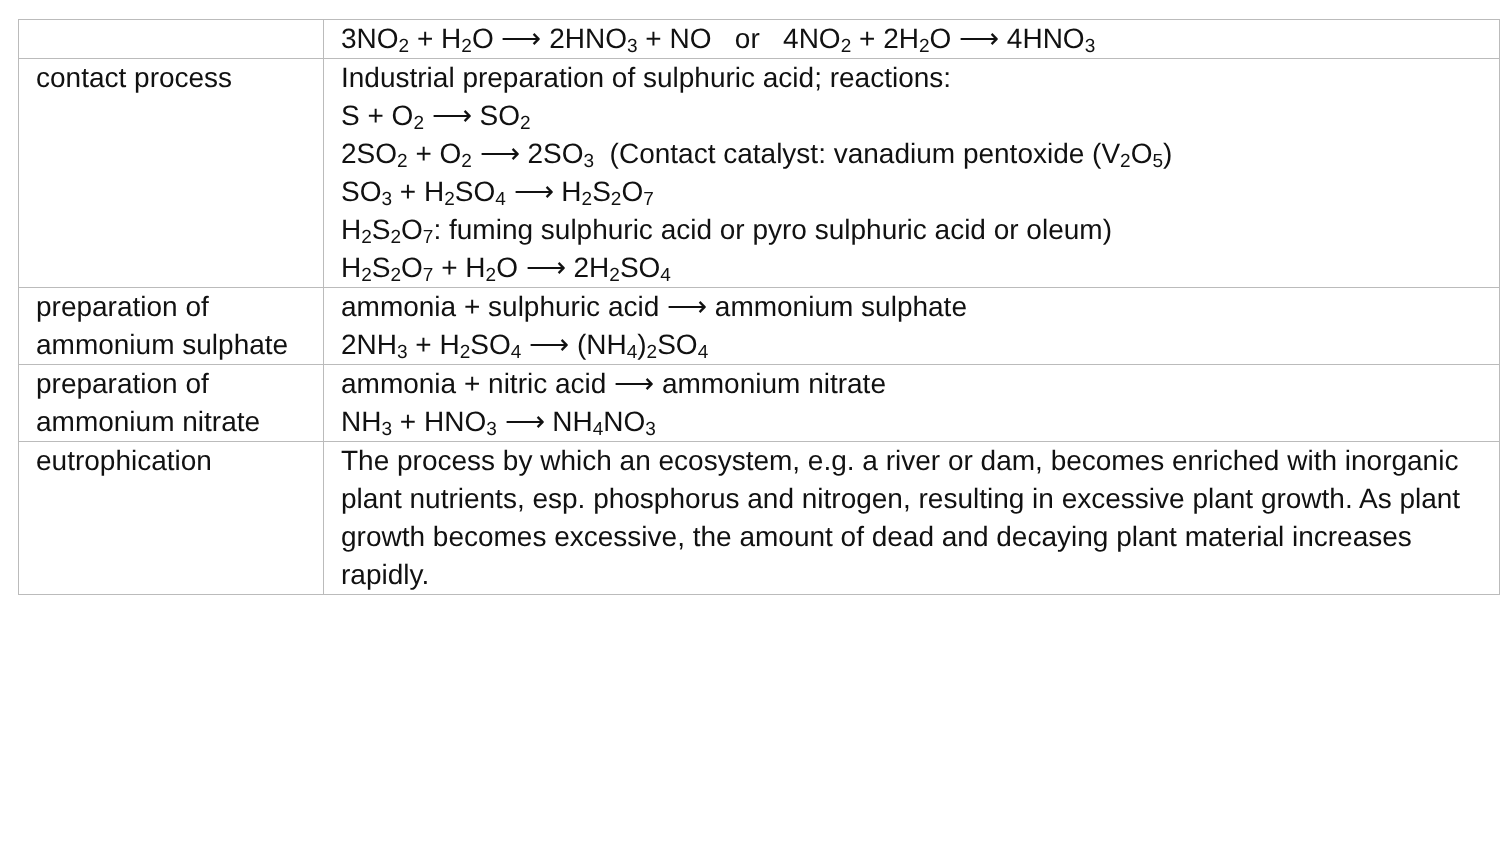| | 3NO<sub>2</sub> + H<sub>2</sub>O ⟶ 2HNO<sub>3</sub> + NO or 4NO<sub>2</sub> + 2H<sub>2</sub>O ⟶ 4HNO<sub>3</sub> |
| contact process | Industrial preparation of sulphuric acid; reactions: S + O<sub>2</sub> ⟶ SO<sub>2</sub> 2SO<sub>2</sub> + O<sub>2</sub> ⟶ 2SO<sub>3</sub> (Contact catalyst: vanadium pentoxide (V<sub>2</sub>O<sub>5</sub>) SO<sub>3</sub> + H<sub>2</sub>SO<sub>4</sub> ⟶ H<sub>2</sub>S<sub>2</sub>O<sub>7</sub> H<sub>2</sub>S<sub>2</sub>O<sub>7</sub>: fuming sulphuric acid or pyro sulphuric acid or oleum) H<sub>2</sub>S<sub>2</sub>O<sub>7</sub> + H<sub>2</sub>O ⟶ 2H<sub>2</sub>SO<sub>4</sub> |
| preparation of ammonium sulphate | ammonia + sulphuric acid ⟶ ammonium sulphate 2NH<sub>3</sub> + H<sub>2</sub>SO<sub>4</sub> ⟶ (NH<sub>4</sub>)<sub>2</sub>SO<sub>4</sub> |
| preparation of ammonium nitrate | ammonia + nitric acid ⟶ ammonium nitrate NH<sub>3</sub> + HNO<sub>3</sub> ⟶ NH<sub>4</sub>NO<sub>3</sub> |
| eutrophication | The process by which an ecosystem, e.g. a river or dam, becomes enriched with inorganic plant nutrients, esp. phosphorus and nitrogen, resulting in excessive plant growth. As plant growth becomes excessive, the amount of dead and decaying plant material increases rapidly. |